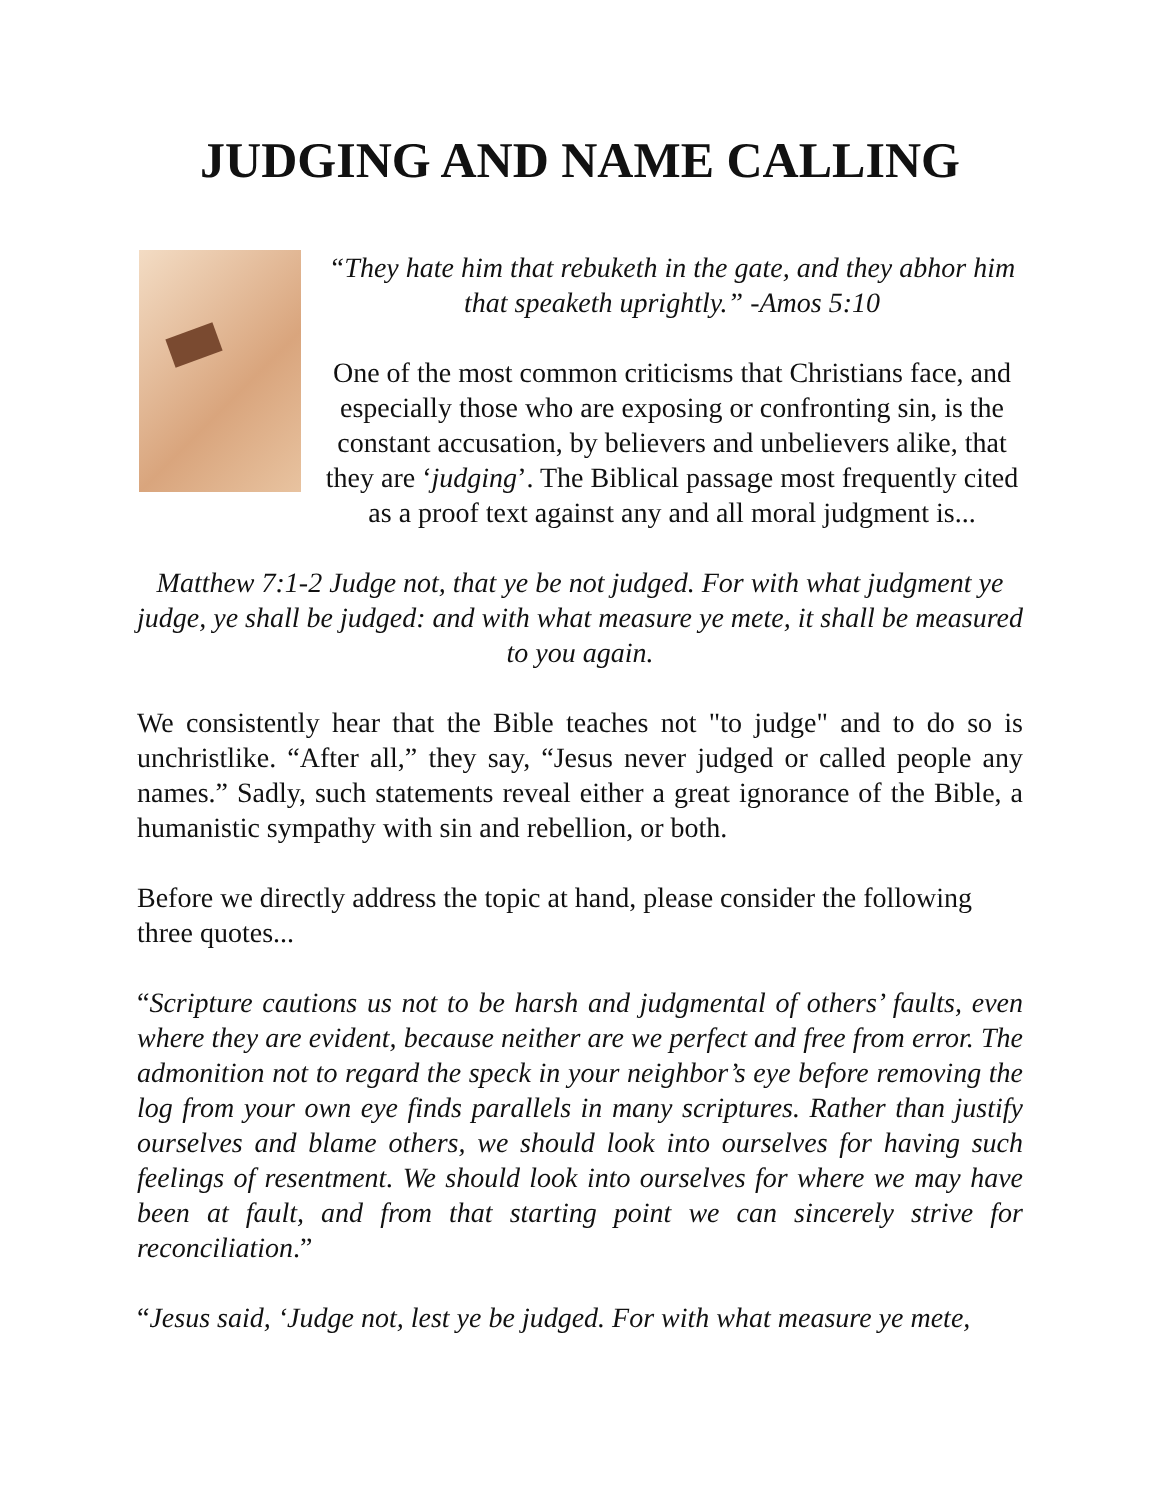JUDGING AND NAME CALLING
“They hate him that rebuketh in the gate, and they abhor him that speaketh uprightly.” -Amos 5:10
One of the most common criticisms that Christians face, and especially those who are exposing or confronting sin, is the constant accusation, by believers and unbelievers alike, that they are ‘judging’. The Biblical passage most frequently cited as a proof text against any and all moral judgment is...
Matthew 7:1-2 Judge not, that ye be not judged. For with what judgment ye judge, ye shall be judged: and with what measure ye mete, it shall be measured to you again.
We consistently hear that the Bible teaches not "to judge" and to do so is unchristlike. “After all,” they say, “Jesus never judged or called people any names.” Sadly, such statements reveal either a great ignorance of the Bible, a humanistic sympathy with sin and rebellion, or both.
Before we directly address the topic at hand, please consider the following three quotes...
“Scripture cautions us not to be harsh and judgmental of others’ faults, even where they are evident, because neither are we perfect and free from error. The admonition not to regard the speck in your neighbor’s eye before removing the log from your own eye finds parallels in many scriptures. Rather than justify ourselves and blame others, we should look into ourselves for having such feelings of resentment. We should look into ourselves for where we may have been at fault, and from that starting point we can sincerely strive for reconciliation.”
“Jesus said, ‘Judge not, lest ye be judged. For with what measure ye mete,